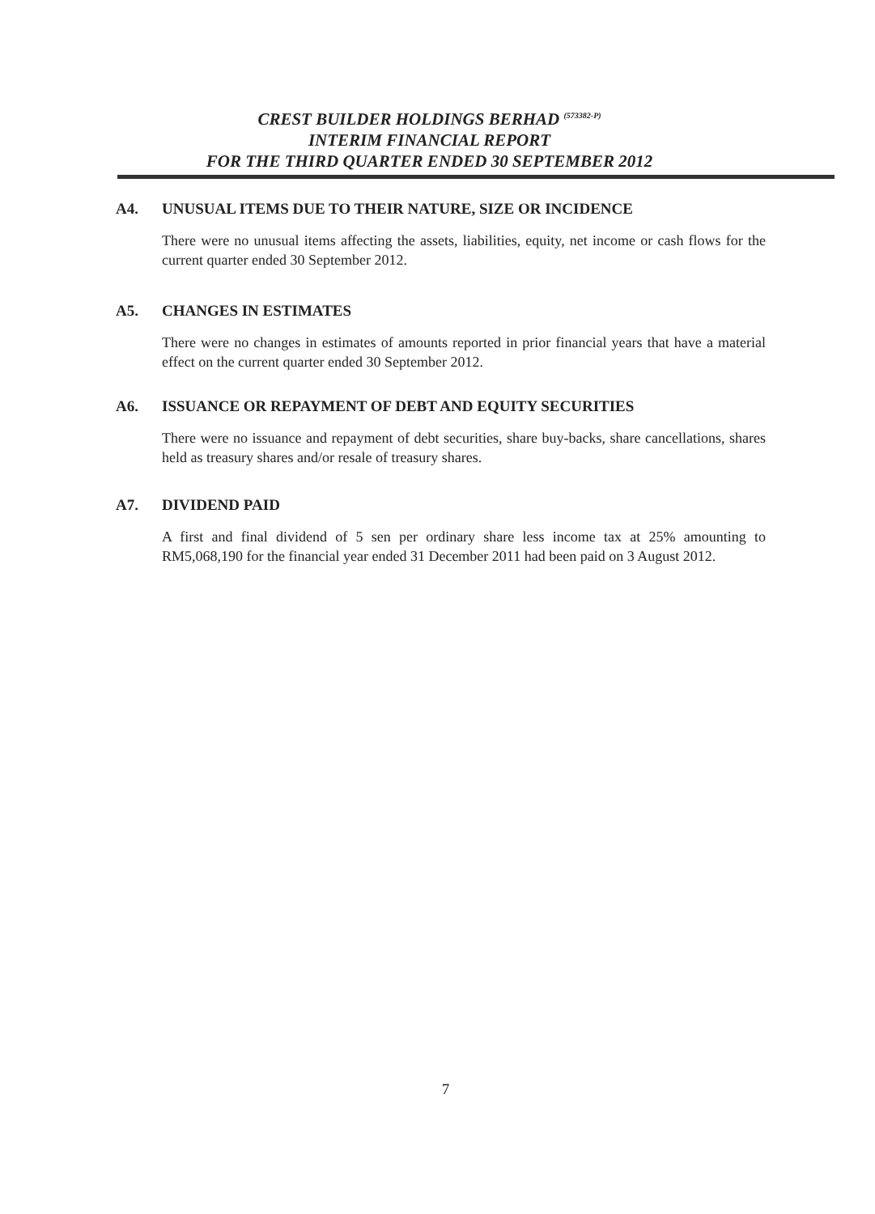CREST BUILDER HOLDINGS BERHAD <sup>(573382-P)</sup>
INTERIM FINANCIAL REPORT
FOR THE THIRD QUARTER ENDED 30 SEPTEMBER 2012
A4. UNUSUAL ITEMS DUE TO THEIR NATURE, SIZE OR INCIDENCE
There were no unusual items affecting the assets, liabilities, equity, net income or cash flows for the current quarter ended 30 September 2012.
A5. CHANGES IN ESTIMATES
There were no changes in estimates of amounts reported in prior financial years that have a material effect on the current quarter ended 30 September 2012.
A6. ISSUANCE OR REPAYMENT OF DEBT AND EQUITY SECURITIES
There were no issuance and repayment of debt securities, share buy-backs, share cancellations, shares held as treasury shares and/or resale of treasury shares.
A7. DIVIDEND PAID
A first and final dividend of 5 sen per ordinary share less income tax at 25% amounting to RM5,068,190 for the financial year ended 31 December 2011 had been paid on 3 August 2012.
7